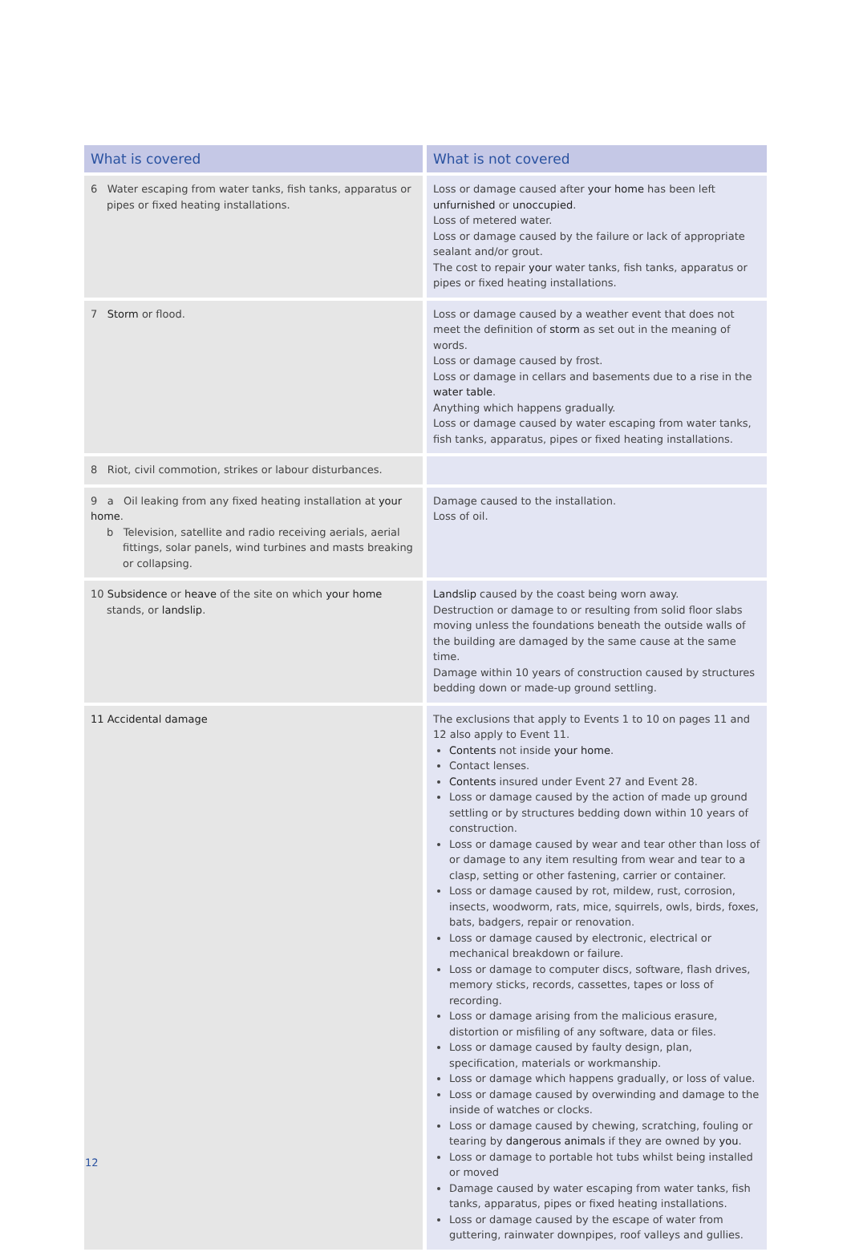| What is covered | What is not covered |
| --- | --- |
| 6 Water escaping from water tanks, fish tanks, apparatus or pipes or fixed heating installations. | Loss or damage caused after your home has been left unfurnished or unoccupied . Loss of metered water. Loss or damage caused by the failure or lack of appropriate sealant and/or grout. The cost to repair your water tanks, fish tanks, apparatus or pipes or fixed heating installations. |
| 7 Storm or flood. | Loss or damage caused by a weather event that does not meet the definition of storm as set out in the meaning of words. Loss or damage caused by frost. Loss or damage in cellars and basements due to a rise in the water table . Anything which happens gradually. Loss or damage caused by water escaping from water tanks, fish tanks, apparatus, pipes or fixed heating installations. |
| 8 Riot, civil commotion, strikes or labour disturbances. | |
| 9 a Oil leaking from any fixed heating installation at your home . b Television, satellite and radio receiving aerials, aerial fittings, solar panels, wind turbines and masts breaking or collapsing. | Damage caused to the installation. Loss of oil. |
| 10 Subsidence or heave of the site on which your home stands, or landslip . | Landslip caused by the coast being worn away. Destruction or damage to or resulting from solid floor slabs moving unless the foundations beneath the outside walls of the building are damaged by the same cause at the same time. Damage within 10 years of construction caused by structures bedding down or made-up ground settling. |
| 11 Accidental damage | The exclusions that apply to Events 1 to 10 on pages 11 and 12 also apply to Event 11. Contents not inside your home . Contact lenses. Contents insured under Event 27 and Event 28. Loss or damage caused by the action of made up ground settling or by structures bedding down within 10 years of construction. Loss or damage caused by wear and tear other than loss of or damage to any item resulting from wear and tear to a clasp, setting or other fastening, carrier or container. Loss or damage caused by rot, mildew, rust, corrosion, insects, woodworm, rats, mice, squirrels, owls, birds, foxes, bats, badgers, repair or renovation. Loss or damage caused by electronic, electrical or mechanical breakdown or failure. Loss or damage to computer discs, software, flash drives, memory sticks, records, cassettes, tapes or loss of recording. Loss or damage arising from the malicious erasure, distortion or misfiling of any software, data or files. Loss or damage caused by faulty design, plan, specification, materials or workmanship. Loss or damage which happens gradually, or loss of value. Loss or damage caused by overwinding and damage to the inside of watches or clocks. Loss or damage caused by chewing, scratching, fouling or tearing by dangerous animals if they are owned by you . Loss or damage to portable hot tubs whilst being installed or moved Damage caused by water escaping from water tanks, fish tanks, apparatus, pipes or fixed heating installations. Loss or damage caused by the escape of water from guttering, rainwater downpipes, roof valleys and gullies. |
12